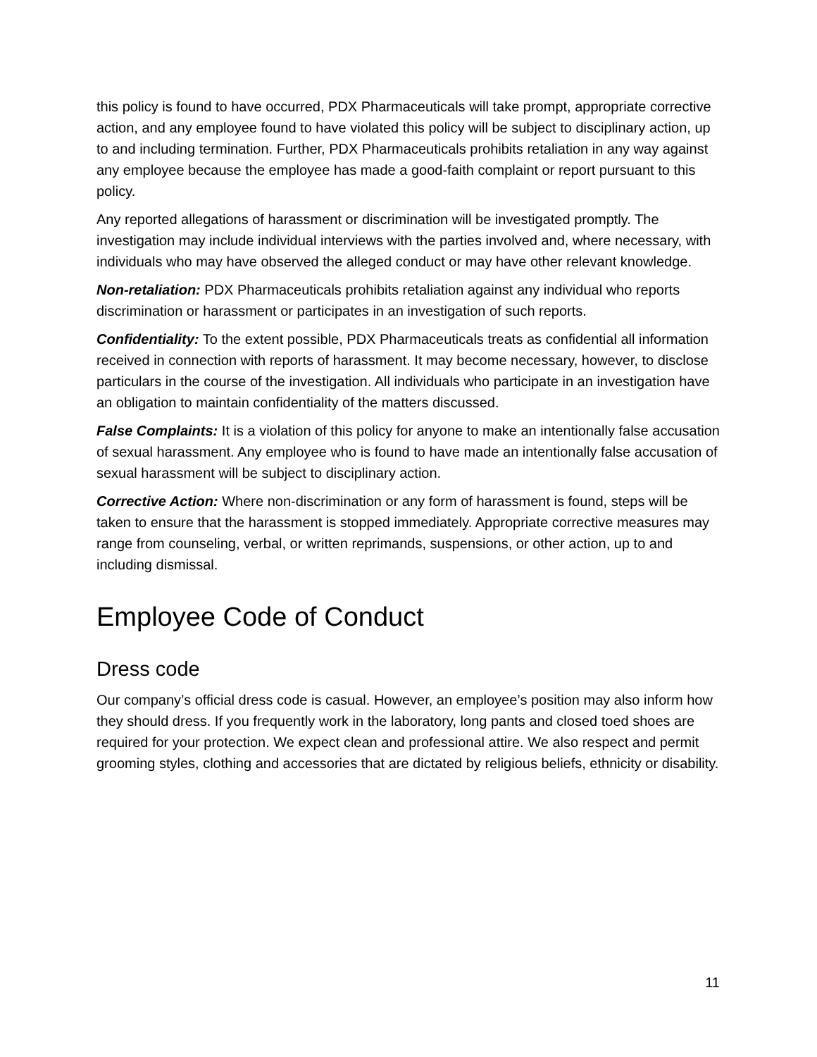this policy is found to have occurred, PDX Pharmaceuticals will take prompt, appropriate corrective action, and any employee found to have violated this policy will be subject to disciplinary action, up to and including termination. Further, PDX Pharmaceuticals prohibits retaliation in any way against any employee because the employee has made a good-faith complaint or report pursuant to this policy.
Any reported allegations of harassment or discrimination will be investigated promptly. The investigation may include individual interviews with the parties involved and, where necessary, with individuals who may have observed the alleged conduct or may have other relevant knowledge.
Non-retaliation: PDX Pharmaceuticals prohibits retaliation against any individual who reports discrimination or harassment or participates in an investigation of such reports.
Confidentiality: To the extent possible, PDX Pharmaceuticals treats as confidential all information received in connection with reports of harassment. It may become necessary, however, to disclose particulars in the course of the investigation. All individuals who participate in an investigation have an obligation to maintain confidentiality of the matters discussed.
False Complaints: It is a violation of this policy for anyone to make an intentionally false accusation of sexual harassment. Any employee who is found to have made an intentionally false accusation of sexual harassment will be subject to disciplinary action.
Corrective Action: Where non-discrimination or any form of harassment is found, steps will be taken to ensure that the harassment is stopped immediately. Appropriate corrective measures may range from counseling, verbal, or written reprimands, suspensions, or other action, up to and including dismissal.
Employee Code of Conduct
Dress code
Our company’s official dress code is casual. However, an employee’s position may also inform how they should dress. If you frequently work in the laboratory, long pants and closed toed shoes are required for your protection. We expect clean and professional attire. We also respect and permit grooming styles, clothing and accessories that are dictated by religious beliefs, ethnicity or disability.
11